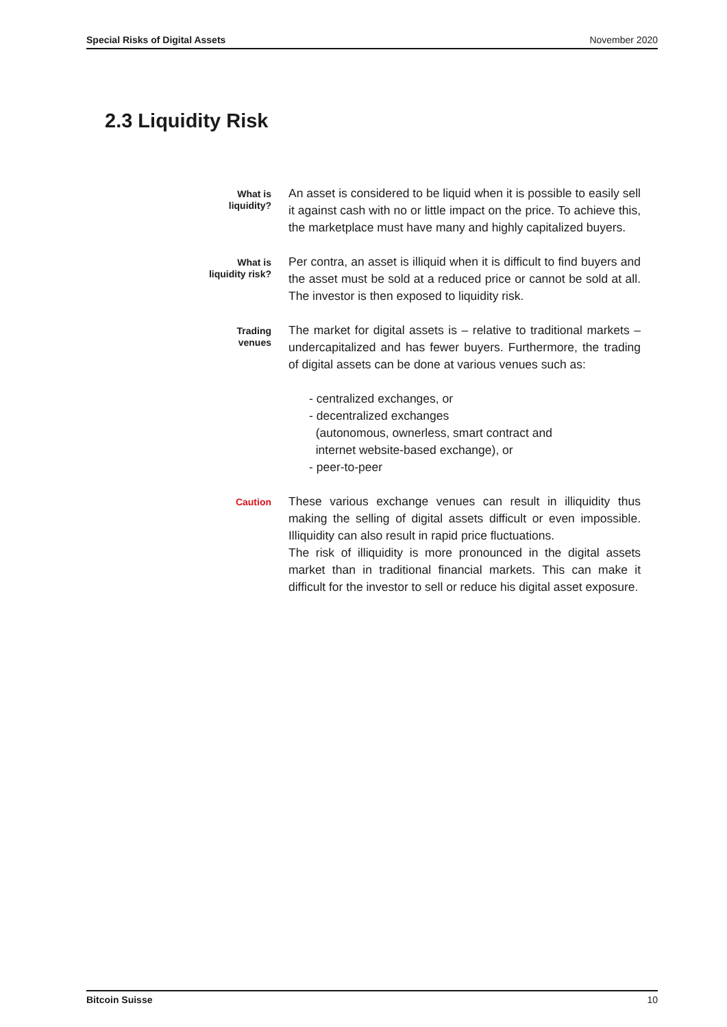Special Risks of Digital Assets November 2020
2.3 Liquidity Risk
What is
liquidity?
An asset is considered to be liquid when it is possible to easily sell it against cash with no or little impact on the price. To achieve this, the marketplace must have many and highly capitalized buyers.
What is
liquidity risk?
Per contra, an asset is illiquid when it is difficult to find buyers and the asset must be sold at a reduced price or cannot be sold at all. The investor is then exposed to liquidity risk.
Trading
venues
The market for digital assets is – relative to traditional markets – undercapitalized and has fewer buyers. Furthermore, the trading of digital assets can be done at various venues such as:
- centralized exchanges, or
- decentralized exchanges
(autonomous, ownerless, smart contract and
internet website-based exchange), or
- peer-to-peer
Caution
These various exchange venues can result in illiquidity thus making the selling of digital assets difficult or even impossible. Illiquidity can also result in rapid price fluctuations.
The risk of illiquidity is more pronounced in the digital assets market than in traditional financial markets. This can make it difficult for the investor to sell or reduce his digital asset exposure.
Bitcoin Suisse 10